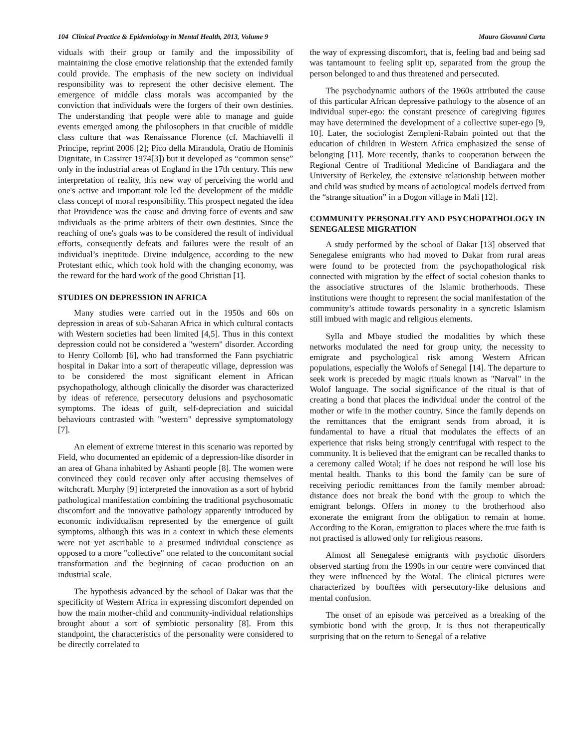104 Clinical Practice & Epidemiology in Mental Health, 2013, Volume 9 Mauro Giovanni Carta
viduals with their group or family and the impossibility of maintaining the close emotive relationship that the extended family could provide. The emphasis of the new society on individual responsibility was to represent the other decisive element. The emergence of middle class morals was accompanied by the conviction that individuals were the forgers of their own destinies. The understanding that people were able to manage and guide events emerged among the philosophers in that crucible of middle class culture that was Renaissance Florence (cf. Machiavelli il Principe, reprint 2006 [2]; Pico della Mirandola, Oratio de Hominis Dignitate, in Cassirer 1974[3]) but it developed as “common sense” only in the industrial areas of England in the 17th century. This new interpretation of reality, this new way of perceiving the world and one's active and important role led the development of the middle class concept of moral responsibility. This prospect negated the idea that Providence was the cause and driving force of events and saw individuals as the prime arbiters of their own destinies. Since the reaching of one's goals was to be considered the result of individual efforts, consequently defeats and failures were the result of an individual’s ineptitude. Divine indulgence, according to the new Protestant ethic, which took hold with the changing economy, was the reward for the hard work of the good Christian [1].
STUDIES ON DEPRESSION IN AFRICA
Many studies were carried out in the 1950s and 60s on depression in areas of sub-Saharan Africa in which cultural contacts with Western societies had been limited [4,5]. Thus in this context depression could not be considered a "western" disorder. According to Henry Collomb [6], who had transformed the Fann psychiatric hospital in Dakar into a sort of therapeutic village, depression was to be considered the most significant element in African psychopathology, although clinically the disorder was characterized by ideas of reference, persecutory delusions and psychosomatic symptoms. The ideas of guilt, self-depreciation and suicidal behaviours contrasted with "western" depressive symptomatology [7].
An element of extreme interest in this scenario was reported by Field, who documented an epidemic of a depression-like disorder in an area of Ghana inhabited by Ashanti people [8]. The women were convinced they could recover only after accusing themselves of witchcraft. Murphy [9] interpreted the innovation as a sort of hybrid pathological manifestation combining the traditional psychosomatic discomfort and the innovative pathology apparently introduced by economic individualism represented by the emergence of guilt symptoms, although this was in a context in which these elements were not yet ascribable to a presumed individual conscience as opposed to a more "collective" one related to the concomitant social transformation and the beginning of cacao production on an industrial scale.
The hypothesis advanced by the school of Dakar was that the specificity of Western Africa in expressing discomfort depended on how the main mother-child and community-individual relationships brought about a sort of symbiotic personality [8]. From this standpoint, the characteristics of the personality were considered to be directly correlated to
the way of expressing discomfort, that is, feeling bad and being sad was tantamount to feeling split up, separated from the group the person belonged to and thus threatened and persecuted.
The psychodynamic authors of the 1960s attributed the cause of this particular African depressive pathology to the absence of an individual super-ego: the constant presence of caregiving figures may have determined the development of a collective super-ego [9, 10]. Later, the sociologist Zempleni-Rabain pointed out that the education of children in Western Africa emphasized the sense of belonging [11]. More recently, thanks to cooperation between the Regional Centre of Traditional Medicine of Bandiagara and the University of Berkeley, the extensive relationship between mother and child was studied by means of aetiological models derived from the “strange situation” in a Dogon village in Mali [12].
COMMUNITY PERSONALITY AND PSYCHOPATHOLOGY IN SENEGALESE MIGRATION
A study performed by the school of Dakar [13] observed that Senegalese emigrants who had moved to Dakar from rural areas were found to be protected from the psychopathological risk connected with migration by the effect of social cohesion thanks to the associative structures of the Islamic brotherhoods. These institutions were thought to represent the social manifestation of the community’s attitude towards personality in a syncretic Islamism still imbued with magic and religious elements.
Sylla and Mbaye studied the modalities by which these networks modulated the need for group unity, the necessity to emigrate and psychological risk among Western African populations, especially the Wolofs of Senegal [14]. The departure to seek work is preceded by magic rituals known as "Narval" in the Wolof language. The social significance of the ritual is that of creating a bond that places the individual under the control of the mother or wife in the mother country. Since the family depends on the remittances that the emigrant sends from abroad, it is fundamental to have a ritual that modulates the effects of an experience that risks being strongly centrifugal with respect to the community. It is believed that the emigrant can be recalled thanks to a ceremony called Wotal; if he does not respond he will lose his mental health. Thanks to this bond the family can be sure of receiving periodic remittances from the family member abroad: distance does not break the bond with the group to which the emigrant belongs. Offers in money to the brotherhood also exonerate the emigrant from the obligation to remain at home. According to the Koran, emigration to places where the true faith is not practised is allowed only for religious reasons.
Almost all Senegalese emigrants with psychotic disorders observed starting from the 1990s in our centre were convinced that they were influenced by the Wotal. The clinical pictures were characterized by bouffées with persecutory-like delusions and mental confusion.
The onset of an episode was perceived as a breaking of the symbiotic bond with the group. It is thus not therapeutically surprising that on the return to Senegal of a relative